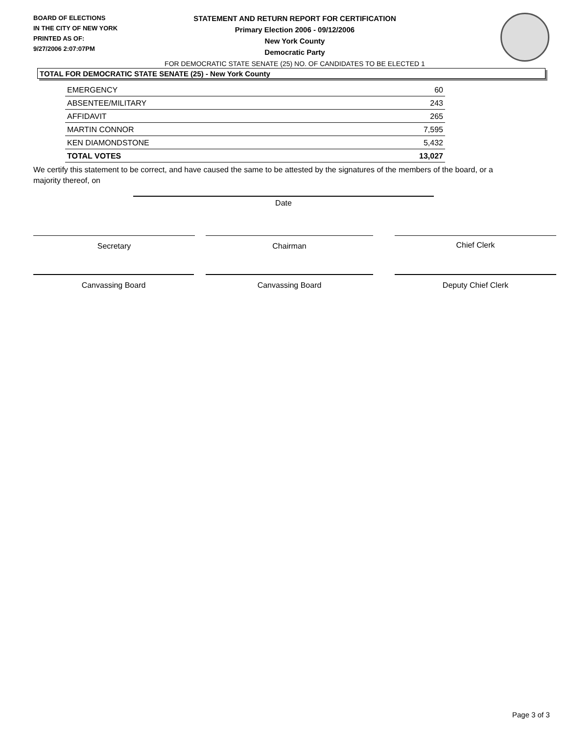BOARD OF ELECTIONS
IN THE CITY OF NEW YORK
PRINTED AS OF:
9/27/2006 2:07:07PM
STATEMENT AND RETURN REPORT FOR CERTIFICATION
Primary Election 2006 - 09/12/2006
New York County
Democratic Party
FOR DEMOCRATIC STATE SENATE (25) NO. OF CANDIDATES TO BE ELECTED 1
TOTAL FOR DEMOCRATIC STATE SENATE (25) - New York County
| EMERGENCY | 60 |
| ABSENTEE/MILITARY | 243 |
| AFFIDAVIT | 265 |
| MARTIN CONNOR | 7,595 |
| KEN DIAMONDSTONE | 5,432 |
| TOTAL VOTES | 13,027 |
We certify this statement to be correct, and have caused the same to be attested by the signatures of the members of the board, or a majority thereof, on
Date
Secretary Chairman Chief Clerk
Canvassing Board Canvassing Board Deputy Chief Clerk
Page 3 of 3